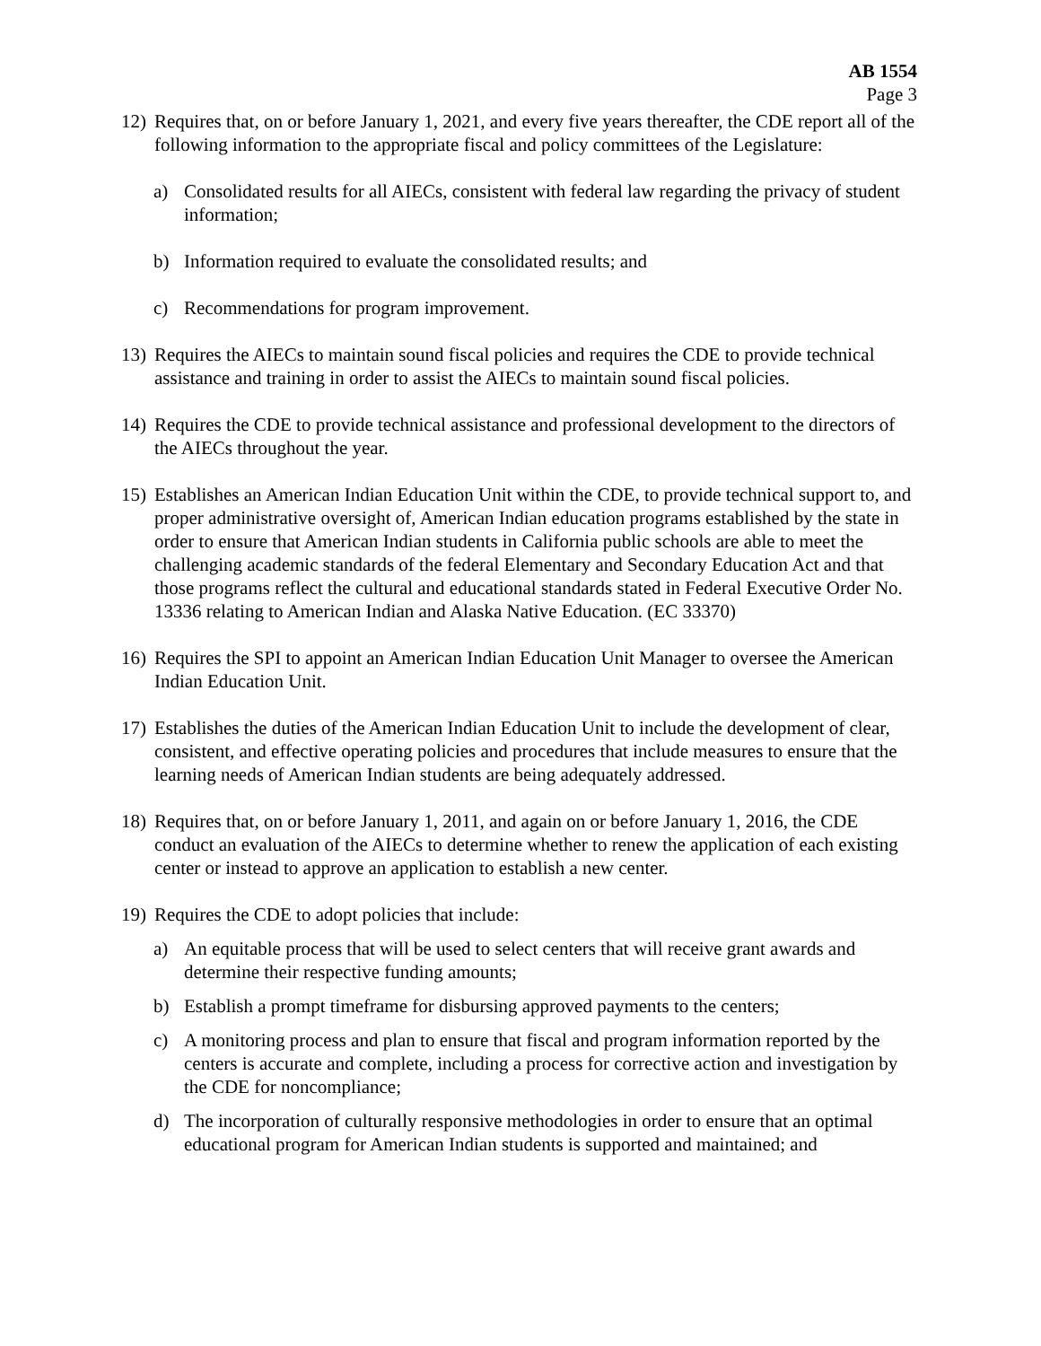AB 1554
Page 3
12)
Requires that, on or before January 1, 2021, and every five years thereafter, the CDE report all of the following information to the appropriate fiscal and policy committees of the Legislature:
a) Consolidated results for all AIECs, consistent with federal law regarding the privacy of student information;
b) Information required to evaluate the consolidated results; and
c) Recommendations for program improvement.
13)
Requires the AIECs to maintain sound fiscal policies and requires the CDE to provide technical assistance and training in order to assist the AIECs to maintain sound fiscal policies.
14)
Requires the CDE to provide technical assistance and professional development to the directors of the AIECs throughout the year.
15)
Establishes an American Indian Education Unit within the CDE, to provide technical support to, and proper administrative oversight of, American Indian education programs established by the state in order to ensure that American Indian students in California public schools are able to meet the challenging academic standards of the federal Elementary and Secondary Education Act and that those programs reflect the cultural and educational standards stated in Federal Executive Order No. 13336 relating to American Indian and Alaska Native Education. (EC 33370)
16)
Requires the SPI to appoint an American Indian Education Unit Manager to oversee the American Indian Education Unit.
17)
Establishes the duties of the American Indian Education Unit to include the development of clear, consistent, and effective operating policies and procedures that include measures to ensure that the learning needs of American Indian students are being adequately addressed.
18)
Requires that, on or before January 1, 2011, and again on or before January 1, 2016, the CDE conduct an evaluation of the AIECs to determine whether to renew the application of each existing center or instead to approve an application to establish a new center.
19)
Requires the CDE to adopt policies that include:
a) An equitable process that will be used to select centers that will receive grant awards and determine their respective funding amounts;
b) Establish a prompt timeframe for disbursing approved payments to the centers;
c) A monitoring process and plan to ensure that fiscal and program information reported by the centers is accurate and complete, including a process for corrective action and investigation by the CDE for noncompliance;
d) The incorporation of culturally responsive methodologies in order to ensure that an optimal educational program for American Indian students is supported and maintained; and